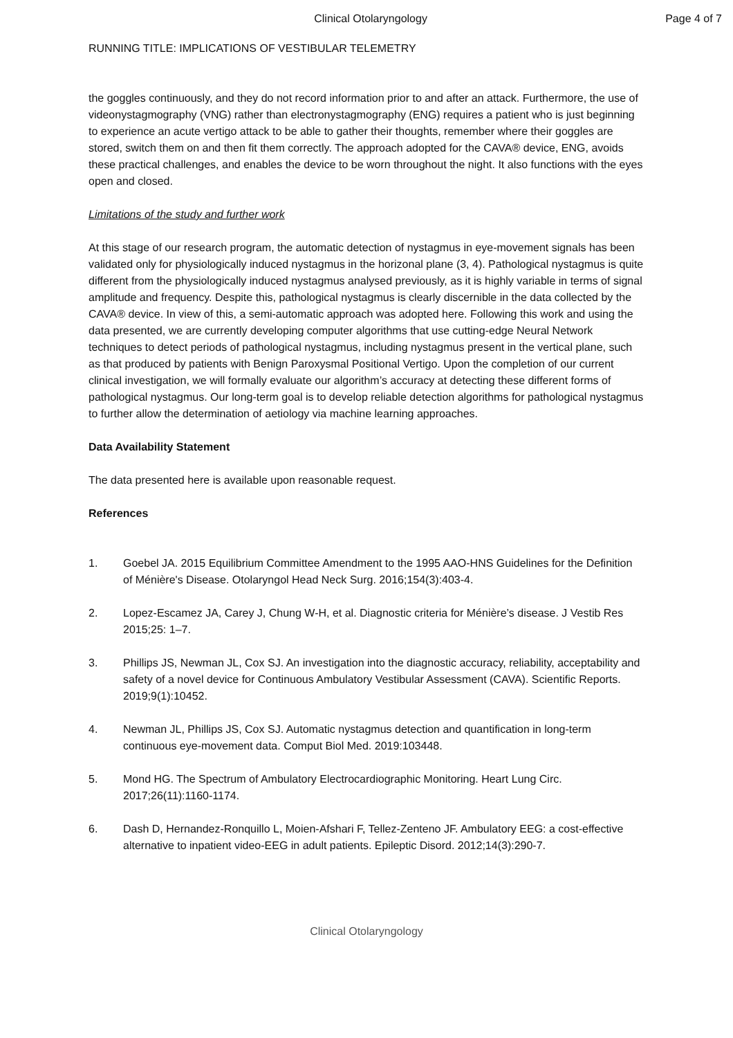Clinical Otolaryngology Page 4 of 7
RUNNING TITLE: IMPLICATIONS OF VESTIBULAR TELEMETRY
the goggles continuously, and they do not record information prior to and after an attack. Furthermore, the use of videonystagmography (VNG) rather than electronystagmography (ENG) requires a patient who is just beginning to experience an acute vertigo attack to be able to gather their thoughts, remember where their goggles are stored, switch them on and then fit them correctly. The approach adopted for the CAVA® device, ENG, avoids these practical challenges, and enables the device to be worn throughout the night. It also functions with the eyes open and closed.
Limitations of the study and further work
At this stage of our research program, the automatic detection of nystagmus in eye-movement signals has been validated only for physiologically induced nystagmus in the horizonal plane (3, 4). Pathological nystagmus is quite different from the physiologically induced nystagmus analysed previously, as it is highly variable in terms of signal amplitude and frequency. Despite this, pathological nystagmus is clearly discernible in the data collected by the CAVA® device. In view of this, a semi-automatic approach was adopted here. Following this work and using the data presented, we are currently developing computer algorithms that use cutting-edge Neural Network techniques to detect periods of pathological nystagmus, including nystagmus present in the vertical plane, such as that produced by patients with Benign Paroxysmal Positional Vertigo. Upon the completion of our current clinical investigation, we will formally evaluate our algorithm’s accuracy at detecting these different forms of pathological nystagmus. Our long-term goal is to develop reliable detection algorithms for pathological nystagmus to further allow the determination of aetiology via machine learning approaches.
Data Availability Statement
The data presented here is available upon reasonable request.
References
1. Goebel JA. 2015 Equilibrium Committee Amendment to the 1995 AAO-HNS Guidelines for the Definition of Ménière's Disease. Otolaryngol Head Neck Surg. 2016;154(3):403-4.
2. Lopez-Escamez JA, Carey J, Chung W-H, et al. Diagnostic criteria for Ménière’s disease. J Vestib Res 2015;25: 1–7.
3. Phillips JS, Newman JL, Cox SJ. An investigation into the diagnostic accuracy, reliability, acceptability and safety of a novel device for Continuous Ambulatory Vestibular Assessment (CAVA). Scientific Reports. 2019;9(1):10452.
4. Newman JL, Phillips JS, Cox SJ. Automatic nystagmus detection and quantification in long-term continuous eye-movement data. Comput Biol Med. 2019:103448.
5. Mond HG. The Spectrum of Ambulatory Electrocardiographic Monitoring. Heart Lung Circ. 2017;26(11):1160-1174.
6. Dash D, Hernandez-Ronquillo L, Moien-Afshari F, Tellez-Zenteno JF. Ambulatory EEG: a cost-effective alternative to inpatient video-EEG in adult patients. Epileptic Disord. 2012;14(3):290-7.
Clinical Otolaryngology